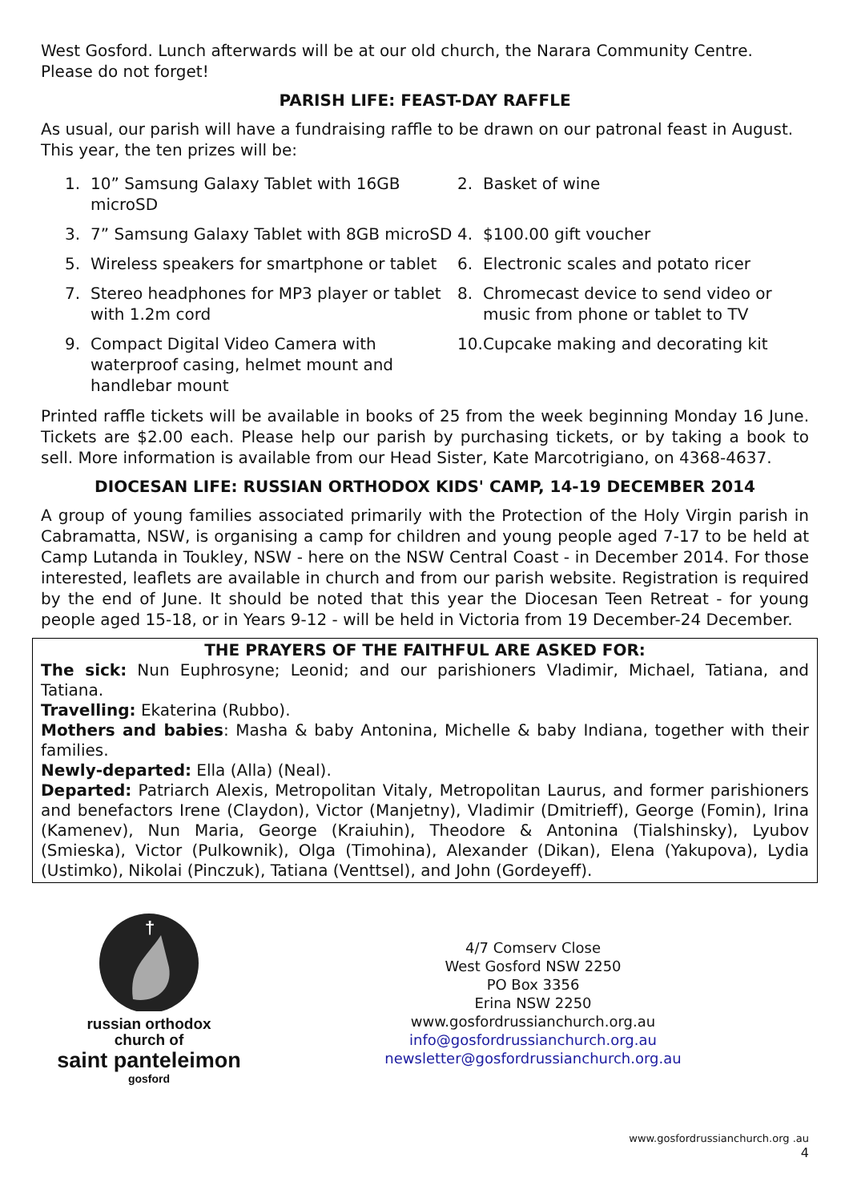West Gosford. Lunch afterwards will be at our old church, the Narara Community Centre. Please do not forget!
PARISH LIFE: FEAST-DAY RAFFLE
As usual, our parish will have a fundraising raffle to be drawn on our patronal feast in August. This year, the ten prizes will be:
1. 10” Samsung Galaxy Tablet with 16GB microSD
2. Basket of wine
3. 7” Samsung Galaxy Tablet with 8GB microSD
4. $100.00 gift voucher
5. Wireless speakers for smartphone or tablet
6. Electronic scales and potato ricer
7. Stereo headphones for MP3 player or tablet with 1.2m cord
8. Chromecast device to send video or music from phone or tablet to TV
9. Compact Digital Video Camera with waterproof casing, helmet mount and handlebar mount
10. Cupcake making and decorating kit
Printed raffle tickets will be available in books of 25 from the week beginning Monday 16 June. Tickets are $2.00 each. Please help our parish by purchasing tickets, or by taking a book to sell. More information is available from our Head Sister, Kate Marcotrigiano, on 4368-4637.
DIOCESAN LIFE: RUSSIAN ORTHODOX KIDS' CAMP, 14-19 DECEMBER 2014
A group of young families associated primarily with the Protection of the Holy Virgin parish in Cabramatta, NSW, is organising a camp for children and young people aged 7-17 to be held at Camp Lutanda in Toukley, NSW - here on the NSW Central Coast - in December 2014. For those interested, leaflets are available in church and from our parish website. Registration is required by the end of June. It should be noted that this year the Diocesan Teen Retreat - for young people aged 15-18, or in Years 9-12 - will be held in Victoria from 19 December-24 December.
THE PRAYERS OF THE FAITHFUL ARE ASKED FOR:
The sick: Nun Euphrosyne; Leonid; and our parishioners Vladimir, Michael, Tatiana, and Tatiana.
Travelling: Ekaterina (Rubbo).
Mothers and babies: Masha & baby Antonina, Michelle & baby Indiana, together with their families.
Newly-departed: Ella (Alla) (Neal).
Departed: Patriarch Alexis, Metropolitan Vitaly, Metropolitan Laurus, and former parishioners and benefactors Irene (Claydon), Victor (Manjetny), Vladimir (Dmitrieff), George (Fomin), Irina (Kamenev), Nun Maria, George (Kraiuhin), Theodore & Antonina (Tialshinsky), Lyubov (Smieska), Victor (Pulkownik), Olga (Timohina), Alexander (Dikan), Elena (Yakupova), Lydia (Ustimko), Nikolai (Pinczuk), Tatiana (Venttsel), and John (Gordeyeff).
†
russian orthodox
church of
saint panteleimon
gosford
4/7 Comserv Close
West Gosford NSW 2250
PO Box 3356
Erina NSW 2250
www.gosfordrussianchurch.org.au
info@gosfordrussianchurch.org.au
newsletter@gosfordrussianchurch.org.au
www.gosfordrussianchurch.org .au
4